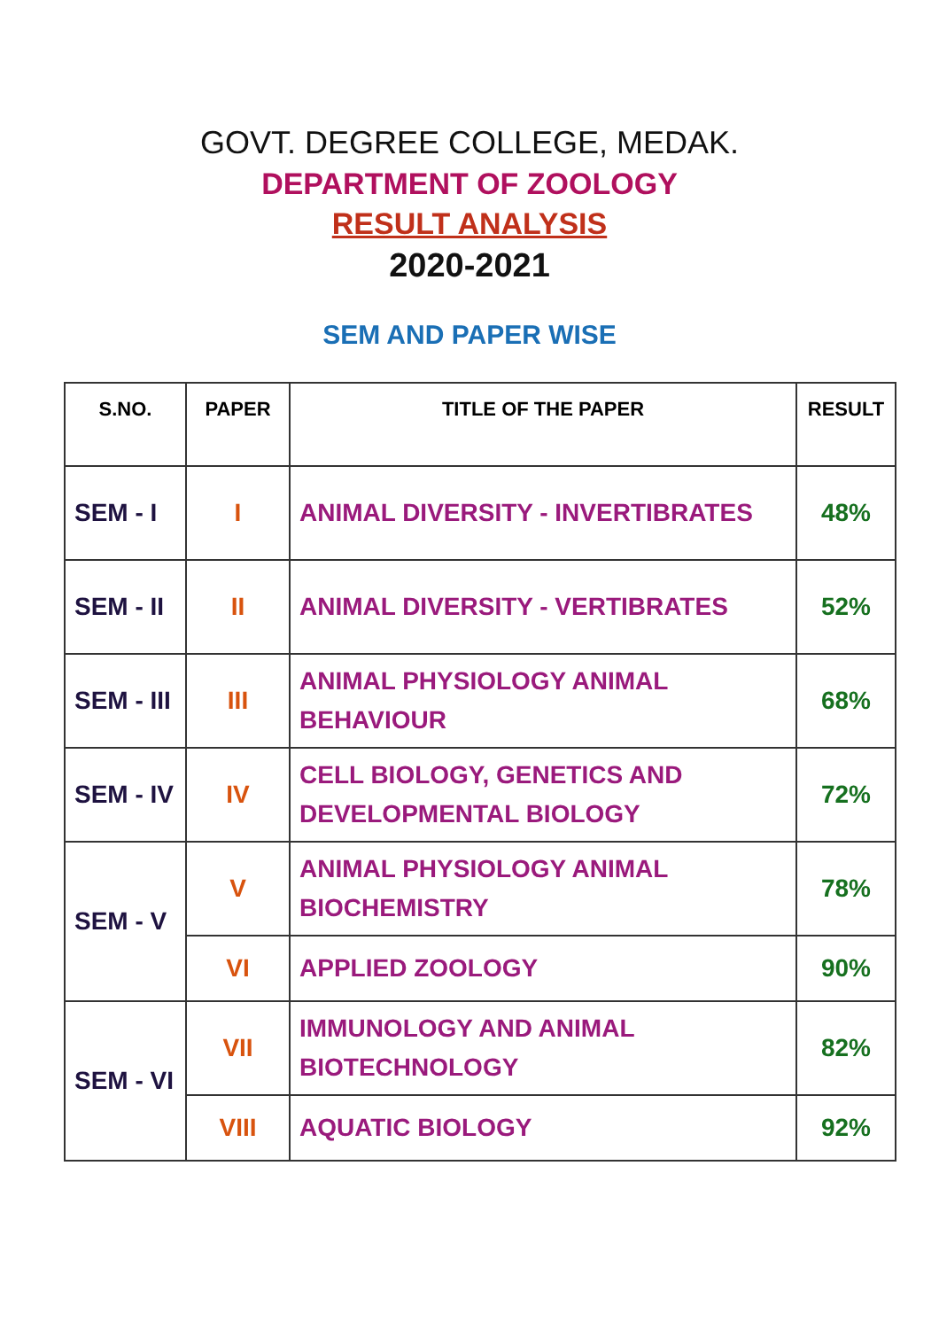GOVT. DEGREE COLLEGE, MEDAK.
DEPARTMENT OF ZOOLOGY
RESULT ANALYSIS
2020-2021
SEM AND PAPER WISE
| S.NO. | PAPER | TITLE OF THE PAPER | RESULT |
| --- | --- | --- | --- |
| SEM - I | I | ANIMAL DIVERSITY - INVERTIBRATES | 48% |
| SEM - II | II | ANIMAL DIVERSITY - VERTIBRATES | 52% |
| SEM - III | III | ANIMAL PHYSIOLOGY ANIMAL BEHAVIOUR | 68% |
| SEM - IV | IV | CELL BIOLOGY, GENETICS AND DEVELOPMENTAL BIOLOGY | 72% |
| SEM - V | V | ANIMAL PHYSIOLOGY ANIMAL BIOCHEMISTRY | 78% |
| | VI | APPLIED ZOOLOGY | 90% |
| SEM - VI | VII | IMMUNOLOGY AND ANIMAL BIOTECHNOLOGY | 82% |
| | VIII | AQUATIC BIOLOGY | 92% |